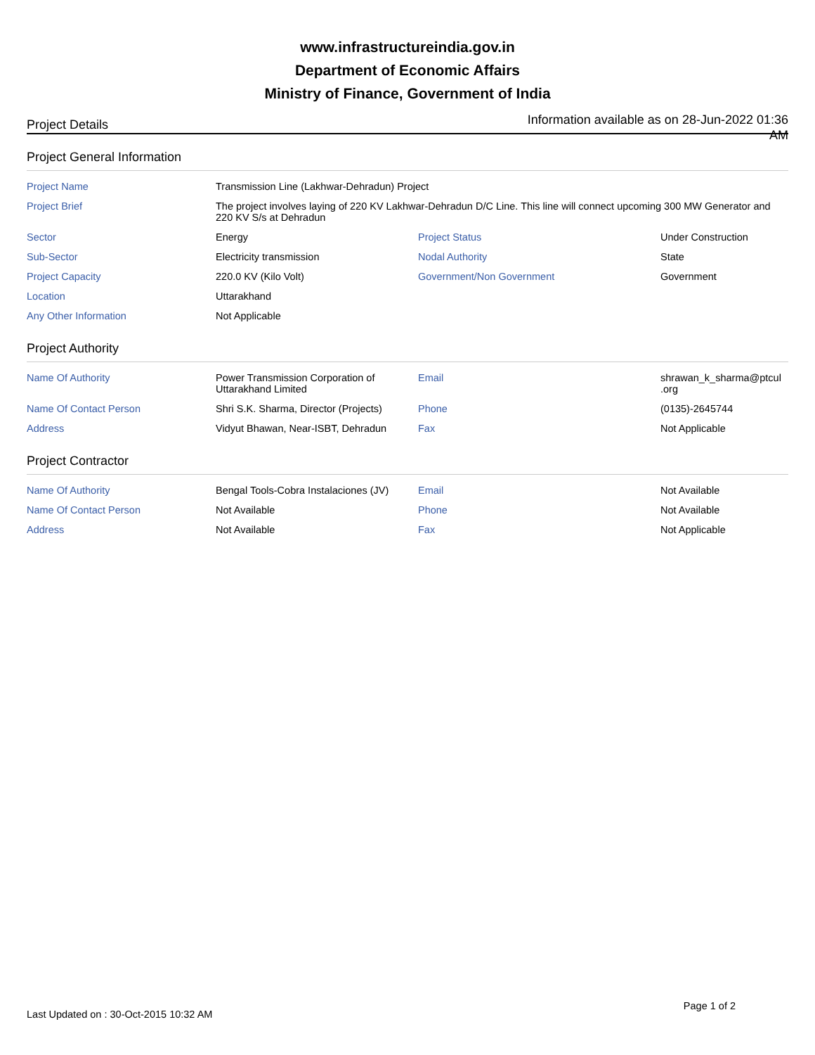www.infrastructureindia.gov.in
Department of Economic Affairs
Ministry of Finance, Government of India
Project Details
Information available as on 28-Jun-2022 01:36 AM
Project General Information
| Project Name | Transmission Line (Lakhwar-Dehradun) Project | | |
| Project Brief | The project involves laying of 220 KV Lakhwar-Dehradun D/C Line. This line will connect upcoming 300 MW Generator and 220 KV S/s at Dehradun | | |
| Sector | Energy | Project Status | Under Construction |
| Sub-Sector | Electricity transmission | Nodal Authority | State |
| Project Capacity | 220.0 KV (Kilo Volt) | Government/Non Government | Government |
| Location | Uttarakhand | | |
| Any Other Information | Not Applicable | | |
Project Authority
| Name Of Authority | Power Transmission Corporation of Uttarakhand Limited | Email | shrawan_k_sharma@ptcul .org |
| Name Of Contact Person | Shri S.K. Sharma, Director (Projects) | Phone | (0135)-2645744 |
| Address | Vidyut Bhawan, Near-ISBT, Dehradun | Fax | Not Applicable |
Project Contractor
| Name Of Authority | Bengal Tools-Cobra Instalaciones (JV) | Email | Not Available |
| Name Of Contact Person | Not Available | Phone | Not Available |
| Address | Not Available | Fax | Not Applicable |
Last Updated on : 30-Oct-2015 10:32 AM Page 1 of 2